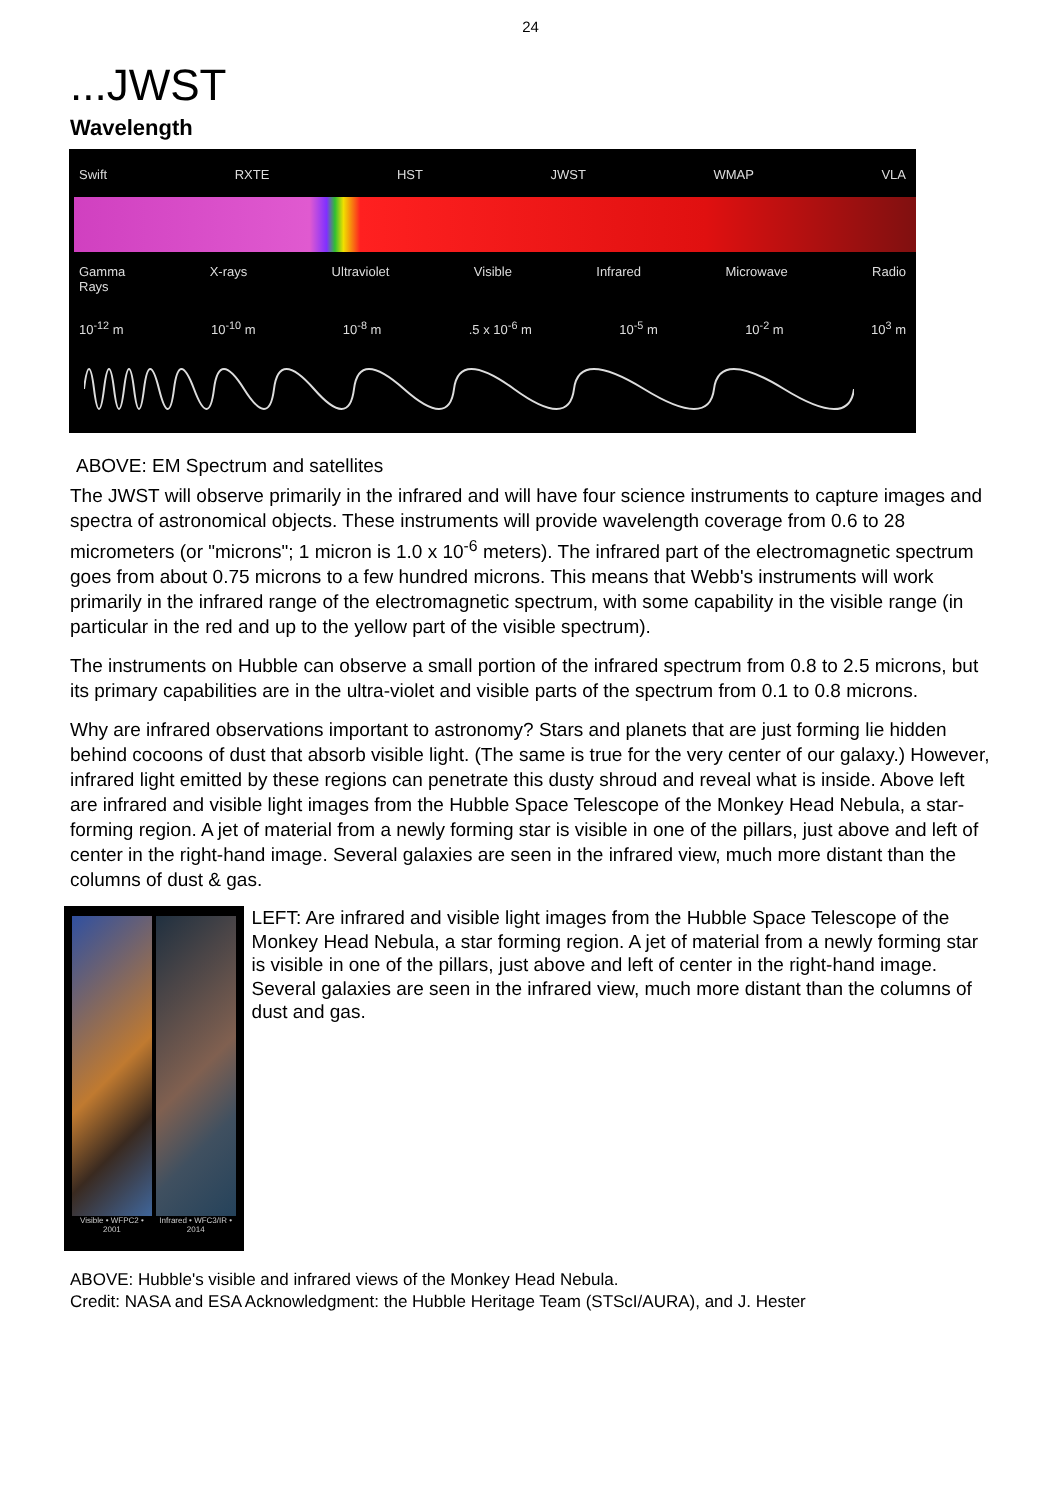24
...JWST
Wavelength
Swift RXTE HST JWST WMAP VLA
Gamma
Rays X-rays Ultraviolet Visible Infrared Microwave Radio
10<sup>-12</sup> m 10<sup>-10</sup> m 10<sup>-8</sup> m.5 x 10<sup>-6</sup> m 10<sup>-5</sup> m 10<sup>-2</sup> m 10<sup>3</sup> m
ABOVE: EM Spectrum and satellites
The JWST will observe primarily in the infrared and will have four science instruments to capture images and spectra of astronomical objects. These instruments will provide wavelength coverage from 0.6 to 28 micrometers (or "microns"; 1 micron is 1.0 x 10<sup>-6</sup> meters). The infrared part of the electromagnetic spectrum goes from about 0.75 microns to a few hundred microns. This means that Webb's instruments will work primarily in the infrared range of the electromagnetic spectrum, with some capability in the visible range (in particular in the red and up to the yellow part of the visible spectrum).
The instruments on Hubble can observe a small portion of the infrared spectrum from 0.8 to 2.5 microns, but its primary capabilities are in the ultra-violet and visible parts of the spectrum from 0.1 to 0.8 microns.
Why are infrared observations important to astronomy? Stars and planets that are just forming lie hidden behind cocoons of dust that absorb visible light. (The same is true for the very center of our galaxy.) However, infrared light emitted by these regions can penetrate this dusty shroud and reveal what is inside. Above left are infrared and visible light images from the Hubble Space Telescope of the Monkey Head Nebula, a star-forming region. A jet of material from a newly forming star is visible in one of the pillars, just above and left of center in the right-hand image. Several galaxies are seen in the infrared view, much more distant than the columns of dust & gas.
Visible • WFPC2 • 2001 Infrared • WFC3/IR • 2014
LEFT: Are infrared and visible light images from the Hubble Space Telescope of the Monkey Head Nebula, a star forming region. A jet of material from a newly forming star is visible in one of the pillars, just above and left of center in the right-hand image. Several galaxies are seen in the infrared view, much more distant than the columns of dust and gas.
ABOVE: Hubble's visible and infrared views of the Monkey Head Nebula.
Credit: NASA and ESA Acknowledgment: the Hubble Heritage Team (STScI/AURA), and J. Hester